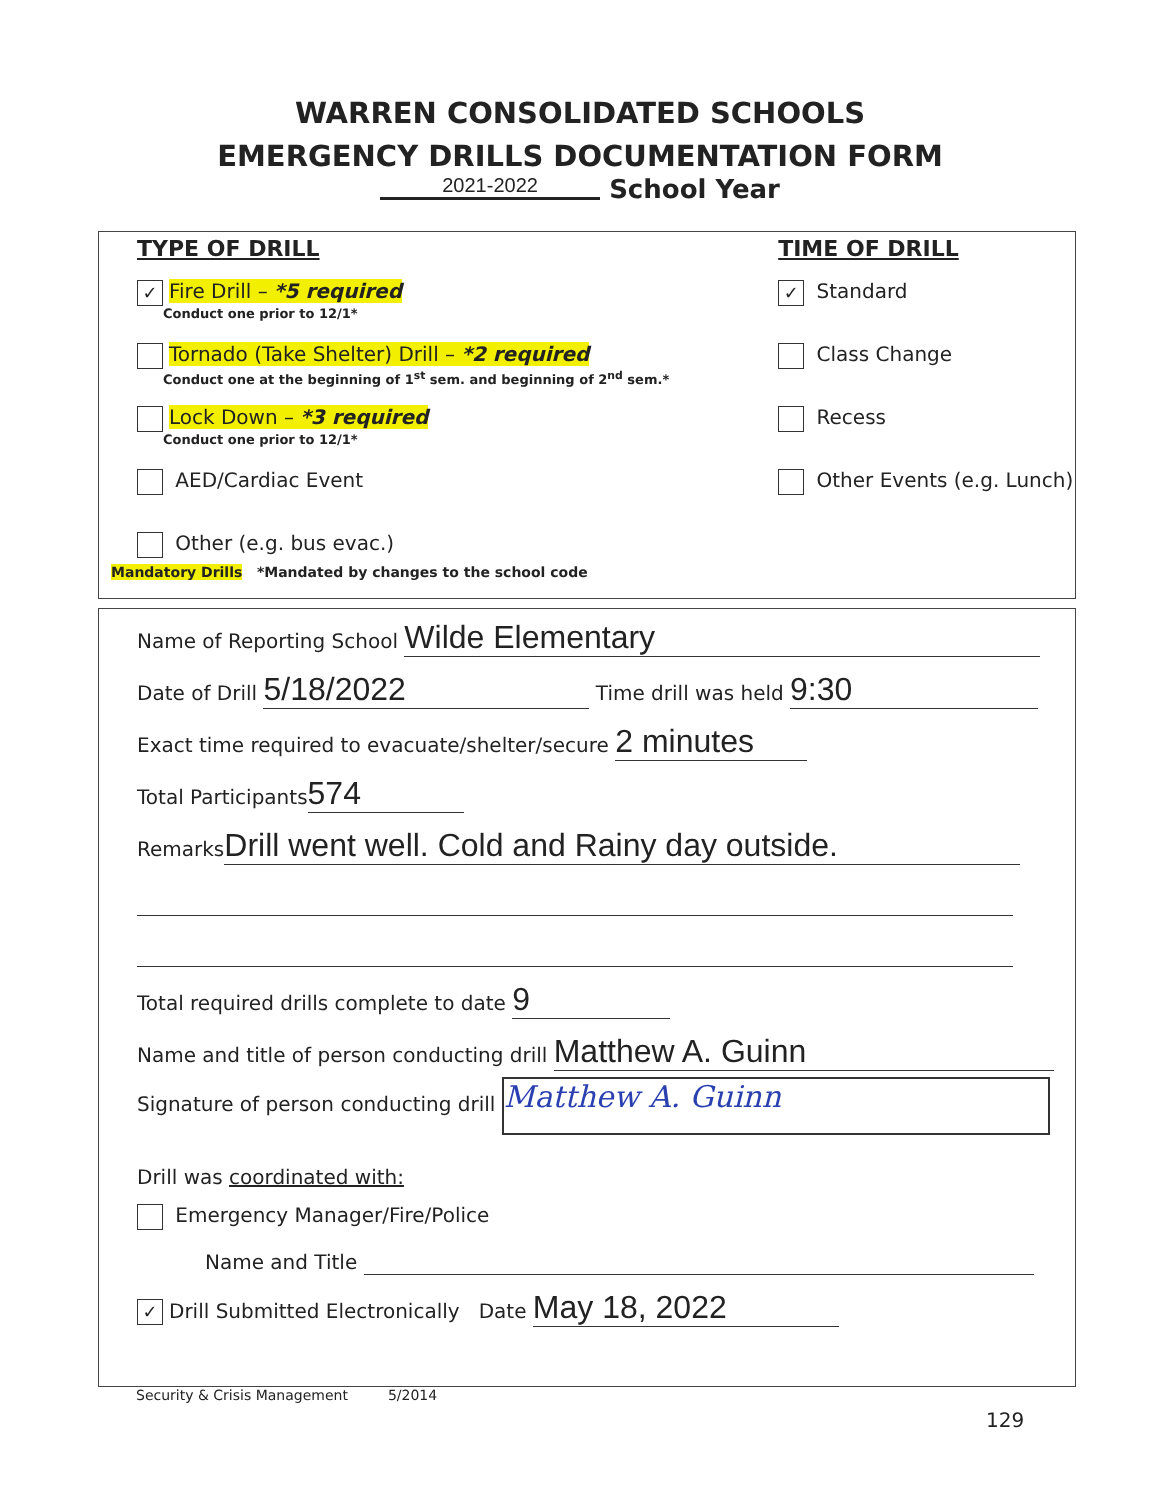WARREN CONSOLIDATED SCHOOLS
EMERGENCY DRILLS DOCUMENTATION FORM
2021-2022 School Year
TYPE OF DRILL
✓ Fire Drill – *5 required
Conduct one prior to 12/1*
Tornado (Take Shelter) Drill – *2 required
Conduct one at the beginning of 1<sup>st</sup> sem. and beginning of 2<sup>nd</sup> sem.*
Lock Down – *3 required
Conduct one prior to 12/1*
AED/Cardiac Event
Other (e.g. bus evac.)
TIME OF DRILL
✓ Standard
Class Change
Recess
Other Events (e.g. Lunch)
Mandatory Drills *Mandated by changes to the school code
Name of Reporting School Wilde Elementary
Date of Drill 5/18/2022 Time drill was held 9:30
Exact time required to evacuate/shelter/secure 2 minutes
Total Participants 574
Remarks Drill went well. Cold and Rainy day outside.
Total required drills complete to date 9
Name and title of person conducting drill Matthew A. Guinn
Signature of person conducting drill Matthew A. Guinn
Drill was coordinated with:
Emergency Manager/Fire/Police
Name and Title
✓ Drill Submitted Electronically Date May 18, 2022
Security & Crisis Management 5/2014
129